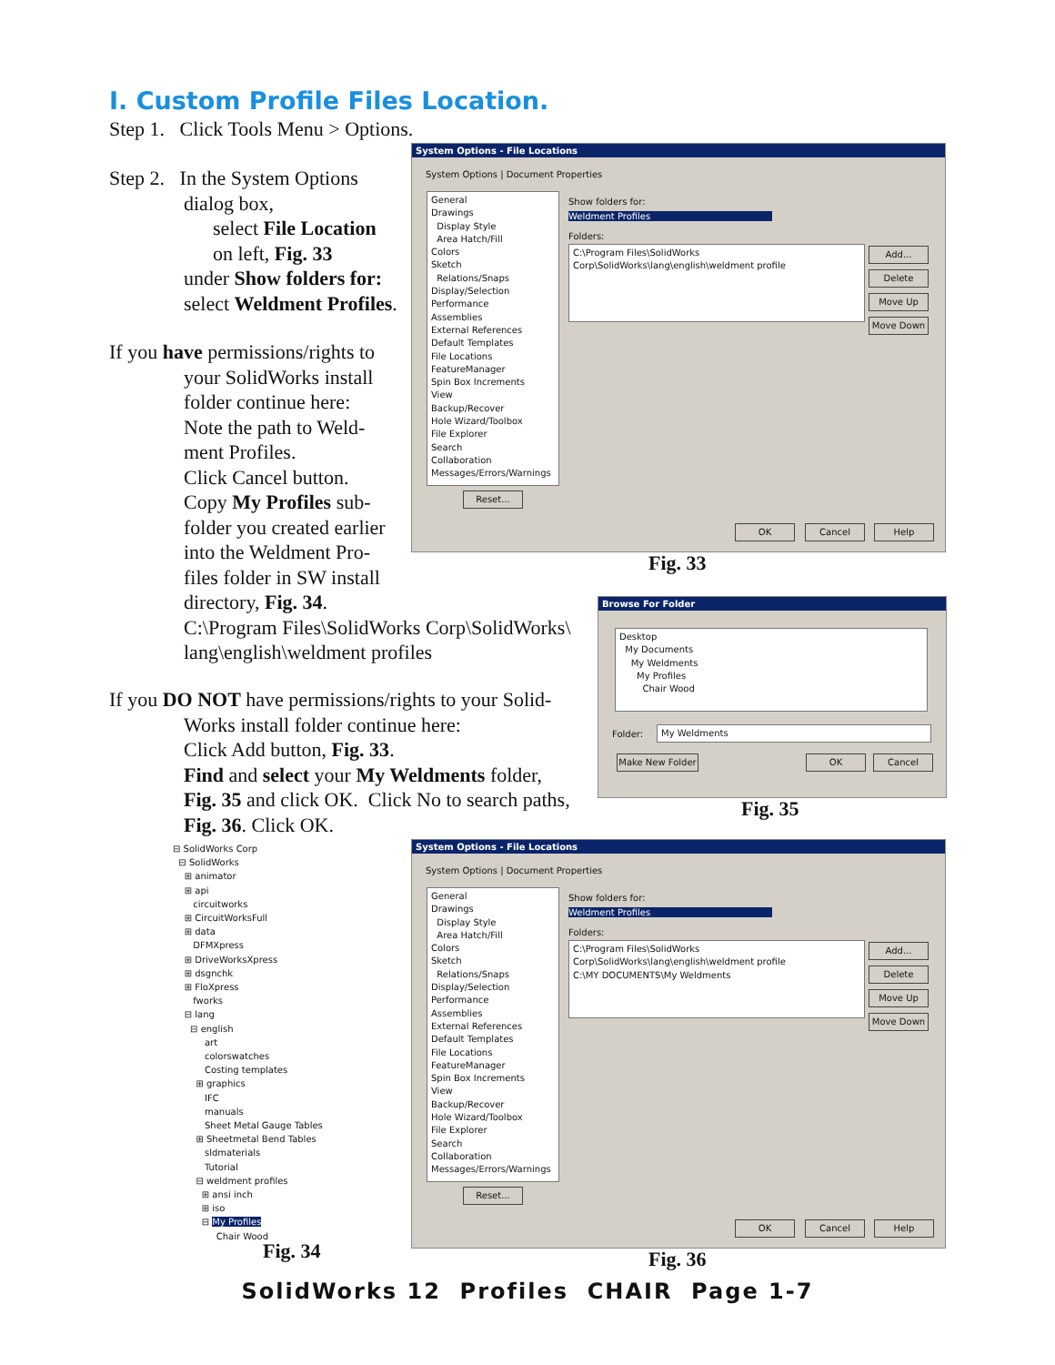I. Custom Profile Files Location.
Step 1. Click Tools Menu > Options.
Step 2. In the System Options
dialog box,
select File Location
on left, Fig. 33
under Show folders for:
select Weldment Profiles.
If you have permissions/rights to
your SolidWorks install
folder continue here:
Note the path to Weld-
ment Profiles.
Click Cancel button.
Copy My Profiles sub-
folder you created earlier
into the Weldment Pro-
files folder in SW install
directory, Fig. 34.
C:\Program Files\SolidWorks Corp\SolidWorks\
lang\english\weldment profiles
If you DO NOT have permissions/rights to your Solid-
Works install folder continue here:
Click Add button, Fig. 33.
Find and select your My Weldments folder,
Fig. 35 and click OK. Click No to search paths,
Fig. 36. Click OK.
System Options - File Locations
System Options | Document Properties
General
Drawings
Display Style
Area Hatch/Fill
Colors
Sketch
Relations/Snaps
Display/Selection
Performance
Assemblies
External References
Default Templates
File Locations
FeatureManager
Spin Box Increments
View
Backup/Recover
Hole Wizard/Toolbox
File Explorer
Search
Collaboration
Messages/Errors/Warnings
Show folders for:
Weldment Profiles
Folders:
C:\Program Files\SolidWorks Corp\SolidWorks\lang\english\weldment profile
Add...
Delete
Move Up
Move Down
Reset...
OK Cancel Help
Fig. 33
Browse For Folder
Desktop
My Documents
My Weldments
My Profiles
Chair Wood
Folder: My Weldments
Make New Folder
OK Cancel
Fig. 35
⊟ SolidWorks Corp
⊟ SolidWorks
⊞ animator
⊞ api
circuitworks
⊞ CircuitWorksFull
⊞ data
DFMXpress
⊞ DriveWorksXpress
⊞ dsgnchk
⊞ FloXpress
fworks
⊟ lang
⊟ english
art
colorswatches
Costing templates
⊞ graphics
IFC
manuals
Sheet Metal Gauge Tables
⊞ Sheetmetal Bend Tables
sldmaterials
Tutorial
⊟ weldment profiles
⊞ ansi inch
⊞ iso
⊟ My Profiles
Chair Wood
Fig. 34
System Options - File Locations
System Options | Document Properties
General
Drawings
Display Style
Area Hatch/Fill
Colors
Sketch
Relations/Snaps
Display/Selection
Performance
Assemblies
External References
Default Templates
File Locations
FeatureManager
Spin Box Increments
View
Backup/Recover
Hole Wizard/Toolbox
File Explorer
Search
Collaboration
Messages/Errors/Warnings
Show folders for:
Weldment Profiles
Folders:
C:\Program Files\SolidWorks Corp\SolidWorks\lang\english\weldment profile
C:\MY DOCUMENTS\My Weldments
Add...
Delete
Move Up
Move Down
Reset...
OK Cancel Help
Fig. 36
SolidWorks 12 Profiles CHAIR Page 1-7